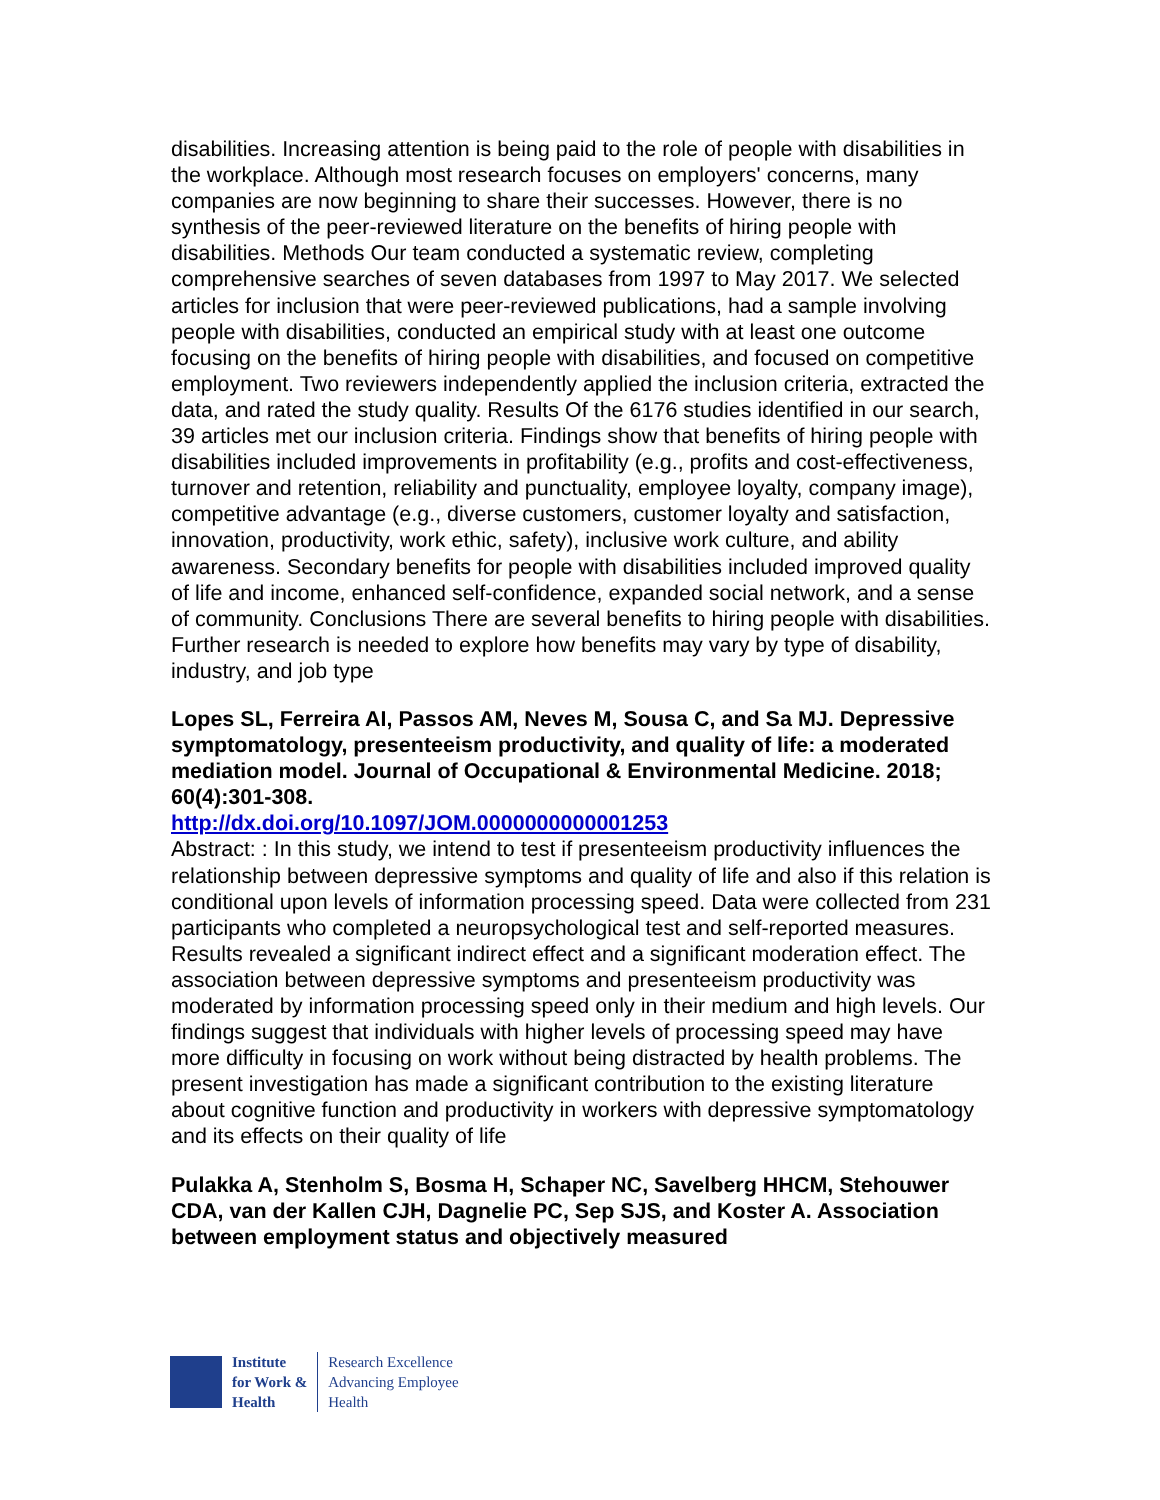disabilities. Increasing attention is being paid to the role of people with disabilities in the workplace. Although most research focuses on employers' concerns, many companies are now beginning to share their successes. However, there is no synthesis of the peer-reviewed literature on the benefits of hiring people with disabilities. Methods Our team conducted a systematic review, completing comprehensive searches of seven databases from 1997 to May 2017. We selected articles for inclusion that were peer-reviewed publications, had a sample involving people with disabilities, conducted an empirical study with at least one outcome focusing on the benefits of hiring people with disabilities, and focused on competitive employment. Two reviewers independently applied the inclusion criteria, extracted the data, and rated the study quality. Results Of the 6176 studies identified in our search, 39 articles met our inclusion criteria. Findings show that benefits of hiring people with disabilities included improvements in profitability (e.g., profits and cost-effectiveness, turnover and retention, reliability and punctuality, employee loyalty, company image), competitive advantage (e.g., diverse customers, customer loyalty and satisfaction, innovation, productivity, work ethic, safety), inclusive work culture, and ability awareness. Secondary benefits for people with disabilities included improved quality of life and income, enhanced self-confidence, expanded social network, and a sense of community. Conclusions There are several benefits to hiring people with disabilities. Further research is needed to explore how benefits may vary by type of disability, industry, and job type
Lopes SL, Ferreira AI, Passos AM, Neves M, Sousa C, and Sa MJ. Depressive symptomatology, presenteeism productivity, and quality of life: a moderated mediation model. Journal of Occupational & Environmental Medicine. 2018; 60(4):301-308.
http://dx.doi.org/10.1097/JOM.0000000000001253
Abstract: : In this study, we intend to test if presenteeism productivity influences the relationship between depressive symptoms and quality of life and also if this relation is conditional upon levels of information processing speed. Data were collected from 231 participants who completed a neuropsychological test and self-reported measures. Results revealed a significant indirect effect and a significant moderation effect. The association between depressive symptoms and presenteeism productivity was moderated by information processing speed only in their medium and high levels. Our findings suggest that individuals with higher levels of processing speed may have more difficulty in focusing on work without being distracted by health problems. The present investigation has made a significant contribution to the existing literature about cognitive function and productivity in workers with depressive symptomatology and its effects on their quality of life
Pulakka A, Stenholm S, Bosma H, Schaper NC, Savelberg HHCM, Stehouwer CDA, van der Kallen CJH, Dagnelie PC, Sep SJS, and Koster A. Association between employment status and objectively measured
Institute
for Work &
Health
Research Excellence
Advancing Employee
Health